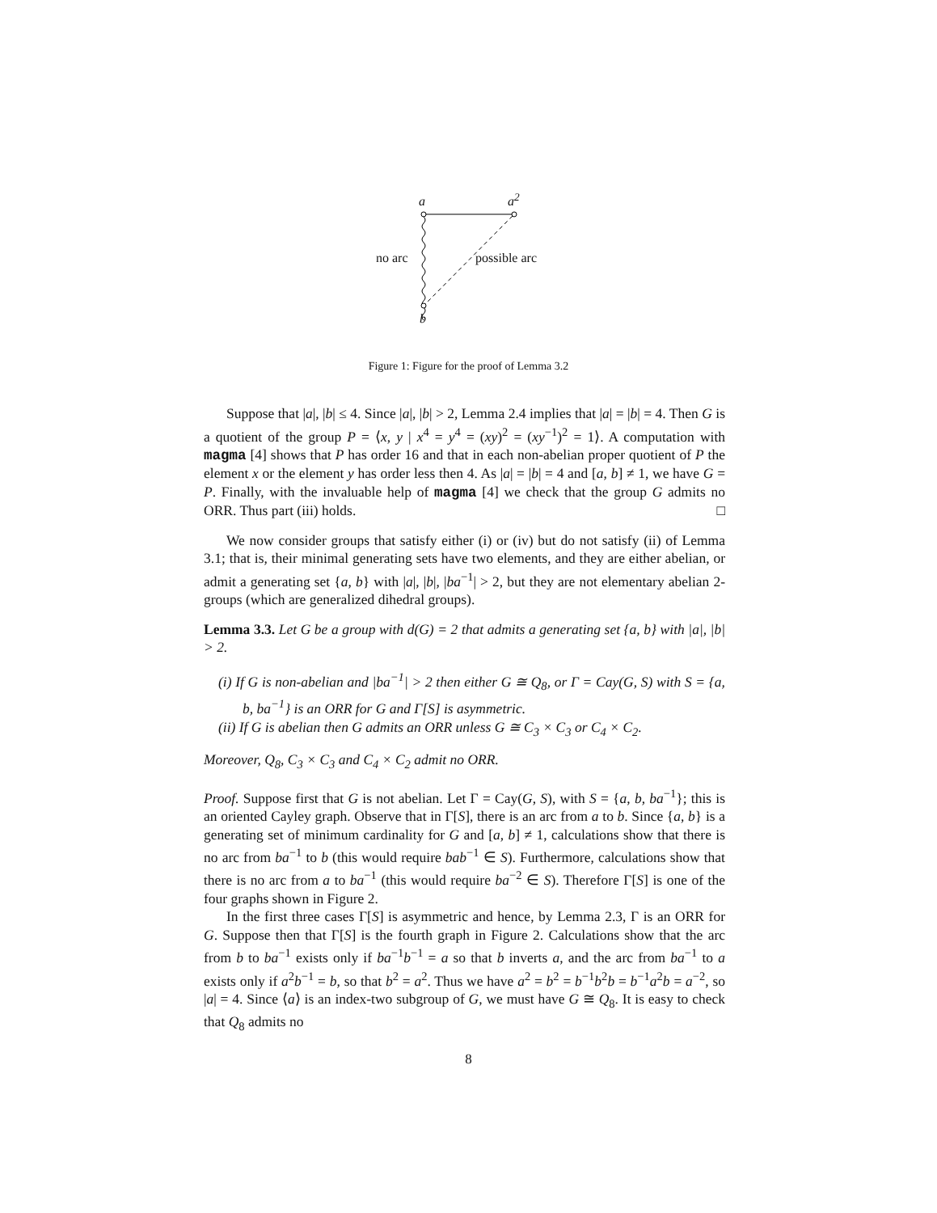a a<sup>2</sup>
no arc possible arc
b
Figure 1: Figure for the proof of Lemma 3.2
Suppose that |a|, |b| ≤ 4. Since |a|, |b| > 2, Lemma 2.4 implies that |a| = |b| = 4. Then G is a quotient of the group P = ⟨x, y | x<sup>4</sup> = y<sup>4</sup> = (xy)<sup>2</sup> = (xy<sup>−1</sup>)<sup>2</sup> = 1⟩. A computation with magma [4] shows that P has order 16 and that in each non-abelian proper quotient of P the element x or the element y has order less then 4. As |a| = |b| = 4 and [a, b] ≠ 1, we have G = P. Finally, with the invaluable help of magma [4] we check that the group G admits no ORR. Thus part (iii) holds. □
We now consider groups that satisfy either (i) or (iv) but do not satisfy (ii) of Lemma 3.1; that is, their minimal generating sets have two elements, and they are either abelian, or admit a generating set {a, b} with |a|, |b|, |ba<sup>−1</sup>| > 2, but they are not elementary abelian 2-groups (which are generalized dihedral groups).
Lemma 3.3. Let G be a group with d(G) = 2 that admits a generating set {a, b} with |a|, |b| > 2.
(i) If G is non-abelian and |ba<sup>−1</sup>| > 2 then either G ≅ Q<sub>8</sub>, or Γ = Cay(G, S) with S = {a, b, ba<sup>−1</sup>} is an ORR for G and Γ[S] is asymmetric.
(ii) If G is abelian then G admits an ORR unless G ≅ C<sub>3</sub> × C<sub>3</sub> or C<sub>4</sub> × C<sub>2</sub>.
Moreover, Q<sub>8</sub>, C<sub>3</sub> × C<sub>3</sub> and C<sub>4</sub> × C<sub>2</sub> admit no ORR.
Proof. Suppose first that G is not abelian. Let Γ = Cay(G, S), with S = {a, b, ba<sup>−1</sup>}; this is an oriented Cayley graph. Observe that in Γ[S], there is an arc from a to b. Since {a, b} is a generating set of minimum cardinality for G and [a, b] ≠ 1, calculations show that there is no arc from ba<sup>−1</sup> to b (this would require bab<sup>−1</sup> ∈ S). Furthermore, calculations show that there is no arc from a to ba<sup>−1</sup> (this would require ba<sup>−2</sup> ∈ S). Therefore Γ[S] is one of the four graphs shown in Figure 2.
In the first three cases Γ[S] is asymmetric and hence, by Lemma 2.3, Γ is an ORR for G. Suppose then that Γ[S] is the fourth graph in Figure 2. Calculations show that the arc from b to ba<sup>−1</sup> exists only if ba<sup>−1</sup>b<sup>−1</sup> = a so that b inverts a, and the arc from ba<sup>−1</sup> to a exists only if a<sup>2</sup>b<sup>−1</sup> = b, so that b<sup>2</sup> = a<sup>2</sup>. Thus we have a<sup>2</sup> = b<sup>2</sup> = b<sup>−1</sup>b<sup>2</sup>b = b<sup>−1</sup>a<sup>2</sup>b = a<sup>−2</sup>, so |a| = 4. Since ⟨a⟩ is an index-two subgroup of G, we must have G ≅ Q<sub>8</sub>. It is easy to check that Q<sub>8</sub> admits no
8